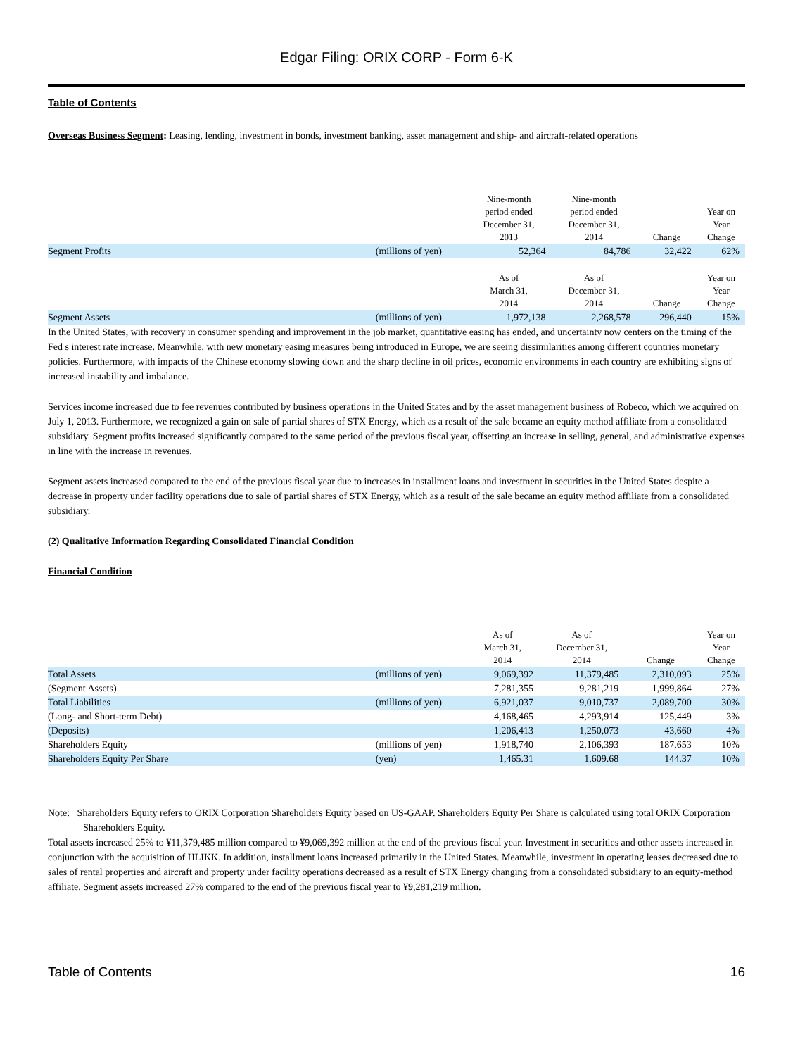Edgar Filing: ORIX CORP - Form 6-K
Table of Contents
Overseas Business Segment: Leasing, lending, investment in bonds, investment banking, asset management and ship- and aircraft-related operations
| | | Nine-month period ended December 31, 2013 | Nine-month period ended December 31, 2014 | Change | Year on Year Change |
| --- | --- | --- | --- | --- | --- |
| Segment Profits | (millions of yen) | 52,364 | 84,786 | 32,422 | 62% |
| | | As of March 31, 2014 | As of December 31, 2014 | Change | Year on Year Change |
| Segment Assets | (millions of yen) | 1,972,138 | 2,268,578 | 296,440 | 15% |
In the United States, with recovery in consumer spending and improvement in the job market, quantitative easing has ended, and uncertainty now centers on the timing of the Fed s interest rate increase. Meanwhile, with new monetary easing measures being introduced in Europe, we are seeing dissimilarities among different countries monetary policies. Furthermore, with impacts of the Chinese economy slowing down and the sharp decline in oil prices, economic environments in each country are exhibiting signs of increased instability and imbalance.
Services income increased due to fee revenues contributed by business operations in the United States and by the asset management business of Robeco, which we acquired on July 1, 2013. Furthermore, we recognized a gain on sale of partial shares of STX Energy, which as a result of the sale became an equity method affiliate from a consolidated subsidiary. Segment profits increased significantly compared to the same period of the previous fiscal year, offsetting an increase in selling, general, and administrative expenses in line with the increase in revenues.
Segment assets increased compared to the end of the previous fiscal year due to increases in installment loans and investment in securities in the United States despite a decrease in property under facility operations due to sale of partial shares of STX Energy, which as a result of the sale became an equity method affiliate from a consolidated subsidiary.
(2) Qualitative Information Regarding Consolidated Financial Condition
Financial Condition
| | | As of March 31, 2014 | As of December 31, 2014 | Change | Year on Year Change |
| --- | --- | --- | --- | --- | --- |
| Total Assets | (millions of yen) | 9,069,392 | 11,379,485 | 2,310,093 | 25% |
| (Segment Assets) | | 7,281,355 | 9,281,219 | 1,999,864 | 27% |
| Total Liabilities | (millions of yen) | 6,921,037 | 9,010,737 | 2,089,700 | 30% |
| (Long- and Short-term Debt) | | 4,168,465 | 4,293,914 | 125,449 | 3% |
| (Deposits) | | 1,206,413 | 1,250,073 | 43,660 | 4% |
| Shareholders Equity | (millions of yen) | 1,918,740 | 2,106,393 | 187,653 | 10% |
| Shareholders Equity Per Share | (yen) | 1,465.31 | 1,609.68 | 144.37 | 10% |
Note: Shareholders Equity refers to ORIX Corporation Shareholders Equity based on US-GAAP. Shareholders Equity Per Share is calculated using total ORIX Corporation Shareholders Equity.
Total assets increased 25% to ¥11,379,485 million compared to ¥9,069,392 million at the end of the previous fiscal year. Investment in securities and other assets increased in conjunction with the acquisition of HLIKK. In addition, installment loans increased primarily in the United States. Meanwhile, investment in operating leases decreased due to sales of rental properties and aircraft and property under facility operations decreased as a result of STX Energy changing from a consolidated subsidiary to an equity-method affiliate. Segment assets increased 27% compared to the end of the previous fiscal year to ¥9,281,219 million.
Table of Contents 16